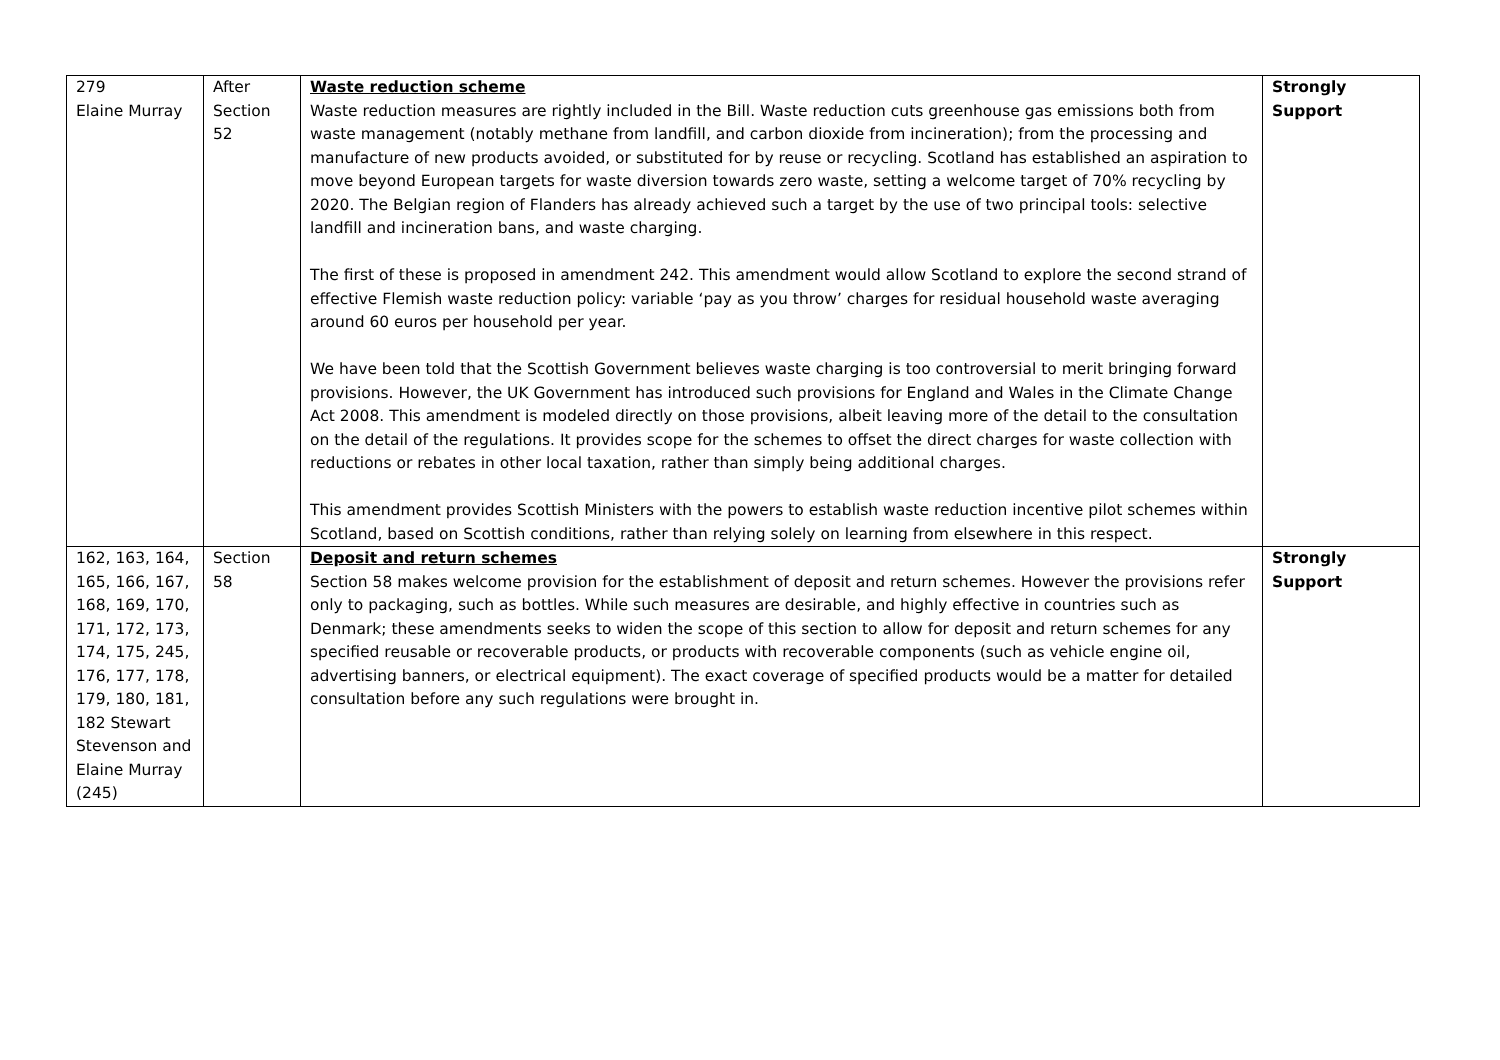| 279 Elaine Murray | After Section 52 | Waste reduction scheme Waste reduction measures are rightly included in the Bill. Waste reduction cuts greenhouse gas emissions both from waste management (notably methane from landfill, and carbon dioxide from incineration); from the processing and manufacture of new products avoided, or substituted for by reuse or recycling. Scotland has established an aspiration to move beyond European targets for waste diversion towards zero waste, setting a welcome target of 70% recycling by 2020. The Belgian region of Flanders has already achieved such a target by the use of two principal tools: selective landfill and incineration bans, and waste charging. The first of these is proposed in amendment 242. This amendment would allow Scotland to explore the second strand of effective Flemish waste reduction policy: variable ‘pay as you throw’ charges for residual household waste averaging around 60 euros per household per year. We have been told that the Scottish Government believes waste charging is too controversial to merit bringing forward provisions. However, the UK Government has introduced such provisions for England and Wales in the Climate Change Act 2008. This amendment is modeled directly on those provisions, albeit leaving more of the detail to the consultation on the detail of the regulations. It provides scope for the schemes to offset the direct charges for waste collection with reductions or rebates in other local taxation, rather than simply being additional charges. This amendment provides Scottish Ministers with the powers to establish waste reduction incentive pilot schemes within Scotland, based on Scottish conditions, rather than relying solely on learning from elsewhere in this respect. | Strongly Support |
| 162, 163, 164, 165, 166, 167, 168, 169, 170, 171, 172, 173, 174, 175, 245, 176, 177, 178, 179, 180, 181, 182 Stewart Stevenson and Elaine Murray (245) | Section 58 | Deposit and return schemes Section 58 makes welcome provision for the establishment of deposit and return schemes. However the provisions refer only to packaging, such as bottles. While such measures are desirable, and highly effective in countries such as Denmark; these amendments seeks to widen the scope of this section to allow for deposit and return schemes for any specified reusable or recoverable products, or products with recoverable components (such as vehicle engine oil, advertising banners, or electrical equipment). The exact coverage of specified products would be a matter for detailed consultation before any such regulations were brought in. | Strongly Support |